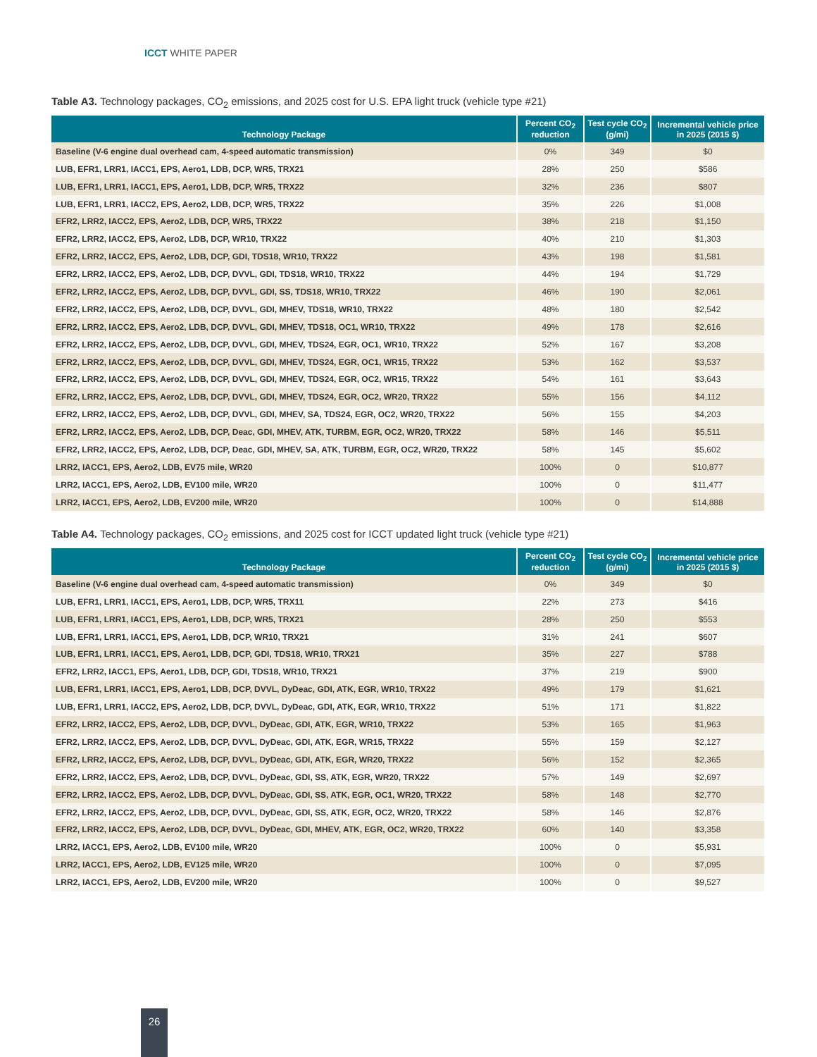ICCT WHITE PAPER
Table A3. Technology packages, CO<sub>2</sub> emissions, and 2025 cost for U.S. EPA light truck (vehicle type #21)
| Technology Package | Percent CO<sub>2</sub> reduction | Test cycle CO<sub>2</sub> (g/mi) | Incremental vehicle price in 2025 (2015 $) |
| --- | --- | --- | --- |
| Baseline (V-6 engine dual overhead cam, 4-speed automatic transmission) | 0% | 349 | $0 |
| LUB, EFR1, LRR1, IACC1, EPS, Aero1, LDB, DCP, WR5, TRX21 | 28% | 250 | $586 |
| LUB, EFR1, LRR1, IACC1, EPS, Aero1, LDB, DCP, WR5, TRX22 | 32% | 236 | $807 |
| LUB, EFR1, LRR1, IACC2, EPS, Aero2, LDB, DCP, WR5, TRX22 | 35% | 226 | $1,008 |
| EFR2, LRR2, IACC2, EPS, Aero2, LDB, DCP, WR5, TRX22 | 38% | 218 | $1,150 |
| EFR2, LRR2, IACC2, EPS, Aero2, LDB, DCP, WR10, TRX22 | 40% | 210 | $1,303 |
| EFR2, LRR2, IACC2, EPS, Aero2, LDB, DCP, GDI, TDS18, WR10, TRX22 | 43% | 198 | $1,581 |
| EFR2, LRR2, IACC2, EPS, Aero2, LDB, DCP, DVVL, GDI, TDS18, WR10, TRX22 | 44% | 194 | $1,729 |
| EFR2, LRR2, IACC2, EPS, Aero2, LDB, DCP, DVVL, GDI, SS, TDS18, WR10, TRX22 | 46% | 190 | $2,061 |
| EFR2, LRR2, IACC2, EPS, Aero2, LDB, DCP, DVVL, GDI, MHEV, TDS18, WR10, TRX22 | 48% | 180 | $2,542 |
| EFR2, LRR2, IACC2, EPS, Aero2, LDB, DCP, DVVL, GDI, MHEV, TDS18, OC1, WR10, TRX22 | 49% | 178 | $2,616 |
| EFR2, LRR2, IACC2, EPS, Aero2, LDB, DCP, DVVL, GDI, MHEV, TDS24, EGR, OC1, WR10, TRX22 | 52% | 167 | $3,208 |
| EFR2, LRR2, IACC2, EPS, Aero2, LDB, DCP, DVVL, GDI, MHEV, TDS24, EGR, OC1, WR15, TRX22 | 53% | 162 | $3,537 |
| EFR2, LRR2, IACC2, EPS, Aero2, LDB, DCP, DVVL, GDI, MHEV, TDS24, EGR, OC2, WR15, TRX22 | 54% | 161 | $3,643 |
| EFR2, LRR2, IACC2, EPS, Aero2, LDB, DCP, DVVL, GDI, MHEV, TDS24, EGR, OC2, WR20, TRX22 | 55% | 156 | $4,112 |
| EFR2, LRR2, IACC2, EPS, Aero2, LDB, DCP, DVVL, GDI, MHEV, SA, TDS24, EGR, OC2, WR20, TRX22 | 56% | 155 | $4,203 |
| EFR2, LRR2, IACC2, EPS, Aero2, LDB, DCP, Deac, GDI, MHEV, ATK, TURBM, EGR, OC2, WR20, TRX22 | 58% | 146 | $5,511 |
| EFR2, LRR2, IACC2, EPS, Aero2, LDB, DCP, Deac, GDI, MHEV, SA, ATK, TURBM, EGR, OC2, WR20, TRX22 | 58% | 145 | $5,602 |
| LRR2, IACC1, EPS, Aero2, LDB, EV75 mile, WR20 | 100% | 0 | $10,877 |
| LRR2, IACC1, EPS, Aero2, LDB, EV100 mile, WR20 | 100% | 0 | $11,477 |
| LRR2, IACC1, EPS, Aero2, LDB, EV200 mile, WR20 | 100% | 0 | $14,888 |
Table A4. Technology packages, CO<sub>2</sub> emissions, and 2025 cost for ICCT updated light truck (vehicle type #21)
| Technology Package | Percent CO<sub>2</sub> reduction | Test cycle CO<sub>2</sub> (g/mi) | Incremental vehicle price in 2025 (2015 $) |
| --- | --- | --- | --- |
| Baseline (V-6 engine dual overhead cam, 4-speed automatic transmission) | 0% | 349 | $0 |
| LUB, EFR1, LRR1, IACC1, EPS, Aero1, LDB, DCP, WR5, TRX11 | 22% | 273 | $416 |
| LUB, EFR1, LRR1, IACC1, EPS, Aero1, LDB, DCP, WR5, TRX21 | 28% | 250 | $553 |
| LUB, EFR1, LRR1, IACC1, EPS, Aero1, LDB, DCP, WR10, TRX21 | 31% | 241 | $607 |
| LUB, EFR1, LRR1, IACC1, EPS, Aero1, LDB, DCP, GDI, TDS18, WR10, TRX21 | 35% | 227 | $788 |
| EFR2, LRR2, IACC1, EPS, Aero1, LDB, DCP, GDI, TDS18, WR10, TRX21 | 37% | 219 | $900 |
| LUB, EFR1, LRR1, IACC1, EPS, Aero1, LDB, DCP, DVVL, DyDeac, GDI, ATK, EGR, WR10, TRX22 | 49% | 179 | $1,621 |
| LUB, EFR1, LRR1, IACC2, EPS, Aero2, LDB, DCP, DVVL, DyDeac, GDI, ATK, EGR, WR10, TRX22 | 51% | 171 | $1,822 |
| EFR2, LRR2, IACC2, EPS, Aero2, LDB, DCP, DVVL, DyDeac, GDI, ATK, EGR, WR10, TRX22 | 53% | 165 | $1,963 |
| EFR2, LRR2, IACC2, EPS, Aero2, LDB, DCP, DVVL, DyDeac, GDI, ATK, EGR, WR15, TRX22 | 55% | 159 | $2,127 |
| EFR2, LRR2, IACC2, EPS, Aero2, LDB, DCP, DVVL, DyDeac, GDI, ATK, EGR, WR20, TRX22 | 56% | 152 | $2,365 |
| EFR2, LRR2, IACC2, EPS, Aero2, LDB, DCP, DVVL, DyDeac, GDI, SS, ATK, EGR, WR20, TRX22 | 57% | 149 | $2,697 |
| EFR2, LRR2, IACC2, EPS, Aero2, LDB, DCP, DVVL, DyDeac, GDI, SS, ATK, EGR, OC1, WR20, TRX22 | 58% | 148 | $2,770 |
| EFR2, LRR2, IACC2, EPS, Aero2, LDB, DCP, DVVL, DyDeac, GDI, SS, ATK, EGR, OC2, WR20, TRX22 | 58% | 146 | $2,876 |
| EFR2, LRR2, IACC2, EPS, Aero2, LDB, DCP, DVVL, DyDeac, GDI, MHEV, ATK, EGR, OC2, WR20, TRX22 | 60% | 140 | $3,358 |
| LRR2, IACC1, EPS, Aero2, LDB, EV100 mile, WR20 | 100% | 0 | $5,931 |
| LRR2, IACC1, EPS, Aero2, LDB, EV125 mile, WR20 | 100% | 0 | $7,095 |
| LRR2, IACC1, EPS, Aero2, LDB, EV200 mile, WR20 | 100% | 0 | $9,527 |
26